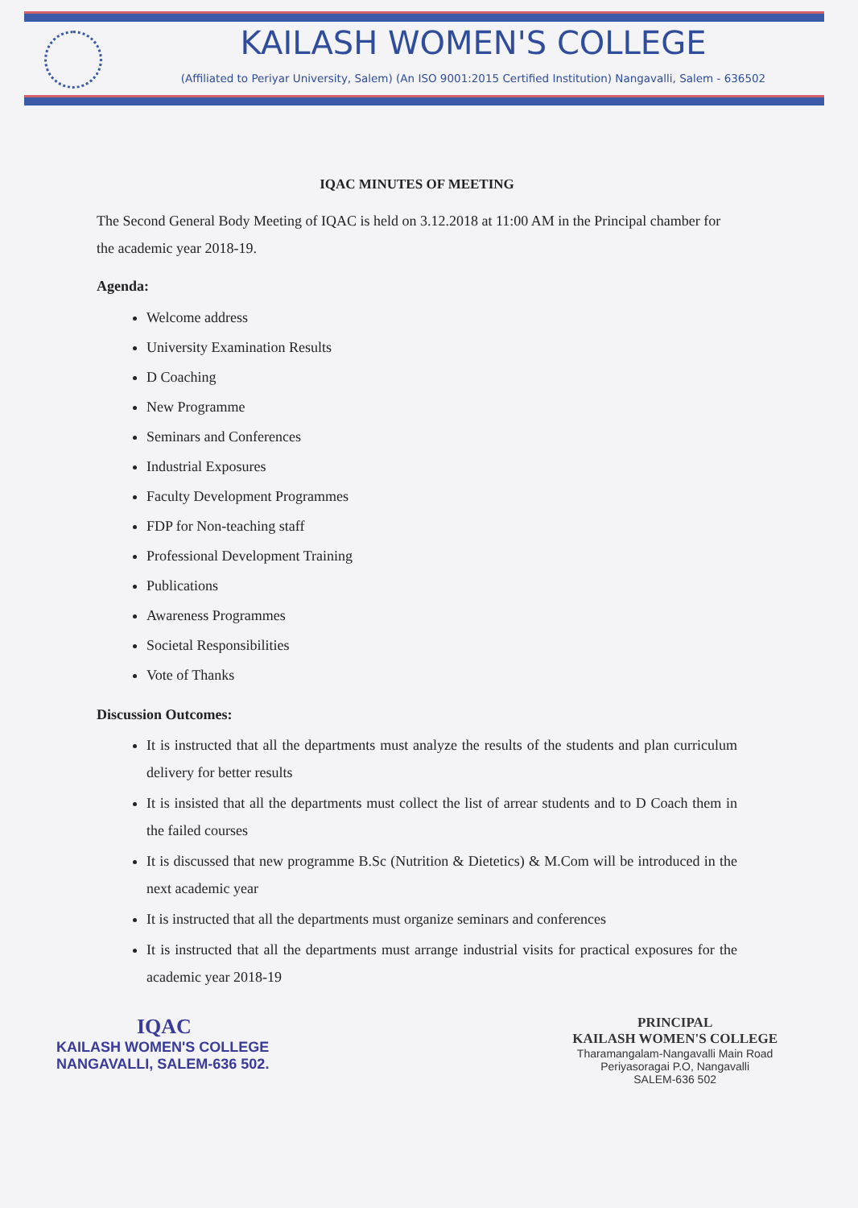KAILASH WOMEN'S COLLEGE
(Affiliated to Periyar University, Salem) (An ISO 9001:2015 Certified Institution) Nangavalli, Salem - 636502
IQAC MINUTES OF MEETING
The Second General Body Meeting of IQAC is held on 3.12.2018 at 11:00 AM in the Principal chamber for the academic year 2018-19.
Agenda:
Welcome address
University Examination Results
D Coaching
New Programme
Seminars and Conferences
Industrial Exposures
Faculty Development Programmes
FDP for Non-teaching staff
Professional Development Training
Publications
Awareness Programmes
Societal Responsibilities
Vote of Thanks
Discussion Outcomes:
It is instructed that all the departments must analyze the results of the students and plan curriculum delivery for better results
It is insisted that all the departments must collect the list of arrear students and to D Coach them in the failed courses
It is discussed that new programme B.Sc (Nutrition & Dietetics) & M.Com will be introduced in the next academic year
It is instructed that all the departments must organize seminars and conferences
It is instructed that all the departments must arrange industrial visits for practical exposures for the academic year 2018-19
IQAC
KAILASH WOMEN'S COLLEGE
NANGAVALLI, SALEM-636 502.
PRINCIPAL
KAILASH WOMEN'S COLLEGE
Tharamangalam-Nangavalli Main Road
Periyasoragai P.O, Nangavalli
SALEM-636 502